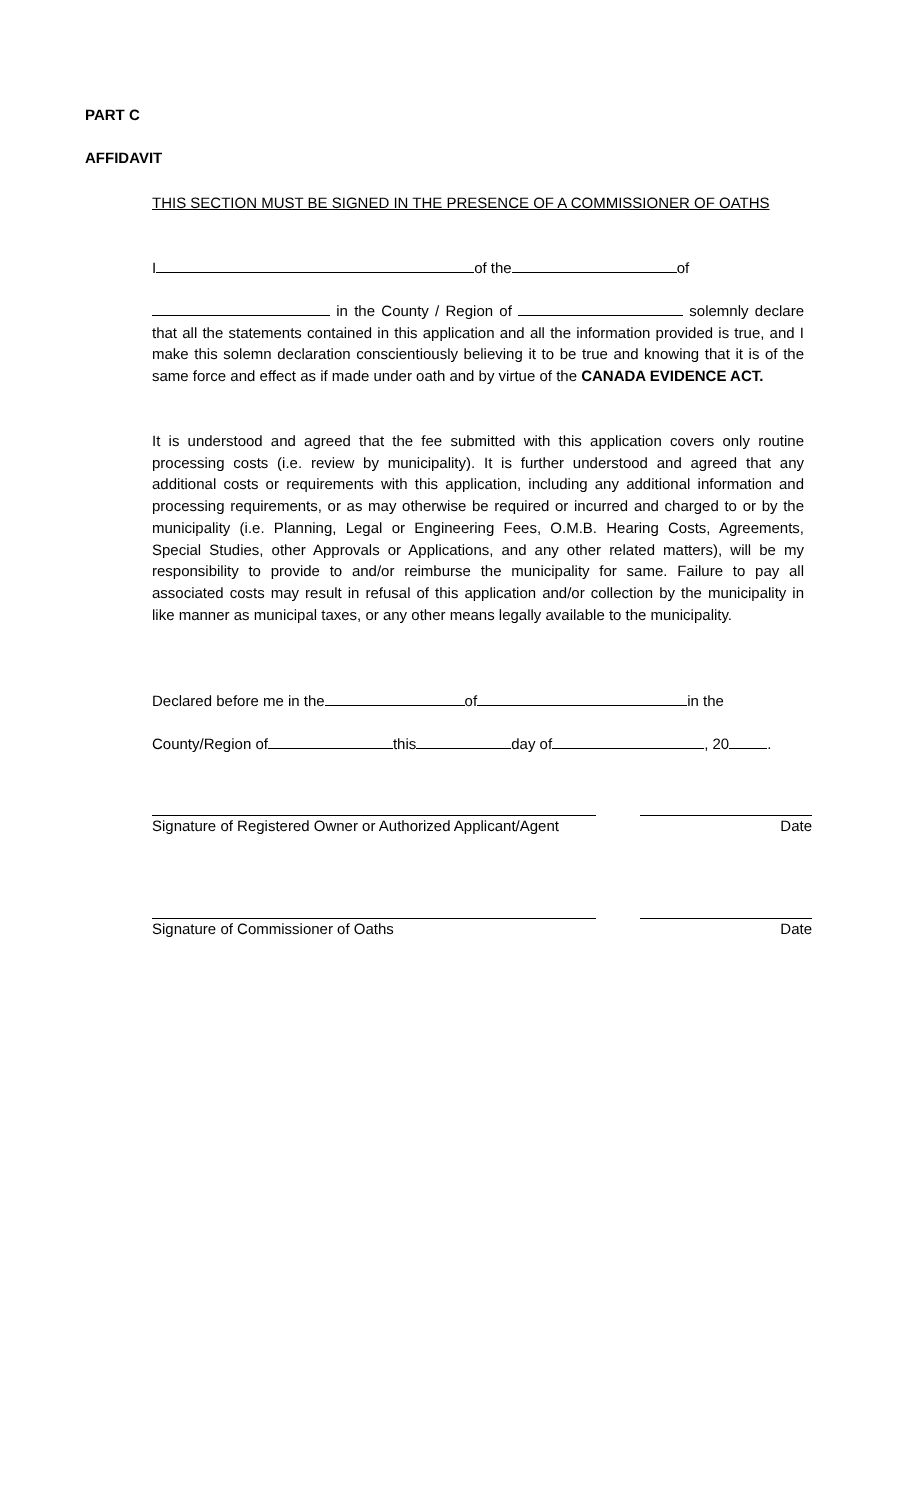PART C
AFFIDAVIT
THIS SECTION MUST BE SIGNED IN THE PRESENCE OF A COMMISSIONER OF OATHS
I of the of
in the County / Region of solemnly declare that all the statements contained in this application and all the information provided is true, and I make this solemn declaration conscientiously believing it to be true and knowing that it is of the same force and effect as if made under oath and by virtue of the CANADA EVIDENCE ACT.
It is understood and agreed that the fee submitted with this application covers only routine processing costs (i.e. review by municipality). It is further understood and agreed that any additional costs or requirements with this application, including any additional information and processing requirements, or as may otherwise be required or incurred and charged to or by the municipality (i.e. Planning, Legal or Engineering Fees, O.M.B. Hearing Costs, Agreements, Special Studies, other Approvals or Applications, and any other related matters), will be my responsibility to provide to and/or reimburse the municipality for same. Failure to pay all associated costs may result in refusal of this application and/or collection by the municipality in like manner as municipal taxes, or any other means legally available to the municipality.
Declared before me in the of in the
County/Region of this day of , 20 .
Signature of Registered Owner or Authorized Applicant/Agent
Date
Signature of Commissioner of Oaths Date